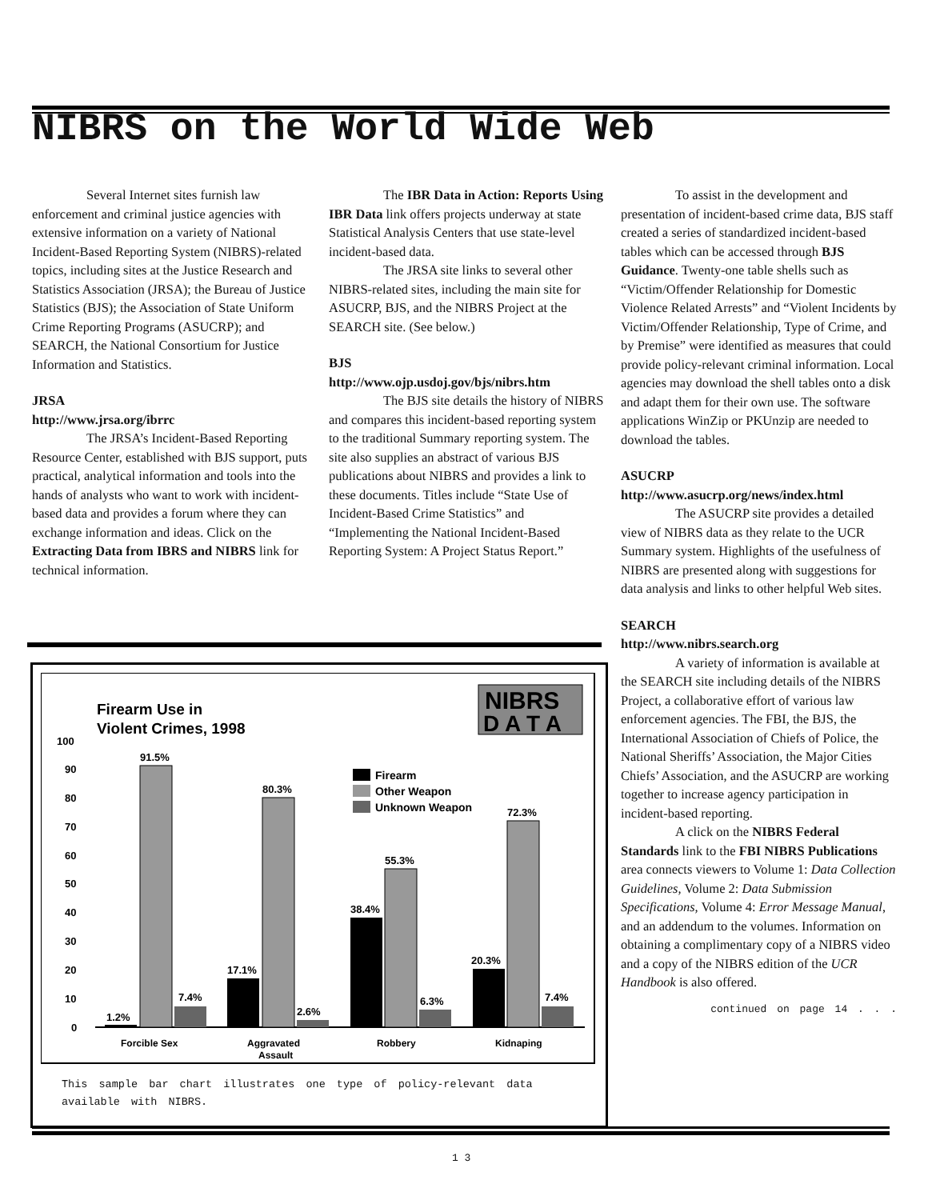NIBRS on the World Wide Web
Several Internet sites furnish law enforcement and criminal justice agencies with extensive information on a variety of National Incident-Based Reporting System (NIBRS)-related topics, including sites at the Justice Research and Statistics Association (JRSA); the Bureau of Justice Statistics (BJS); the Association of State Uniform Crime Reporting Programs (ASUCRP); and SEARCH, the National Consortium for Justice Information and Statistics.
JRSA
http://www.jrsa.org/ibrrc
The JRSA’s Incident-Based Reporting Resource Center, established with BJS support, puts practical, analytical information and tools into the hands of analysts who want to work with incident-based data and provides a forum where they can exchange information and ideas. Click on the Extracting Data from IBRS and NIBRS link for technical information.
The IBR Data in Action: Reports Using IBR Data link offers projects underway at state Statistical Analysis Centers that use state-level incident-based data.
The JRSA site links to several other NIBRS-related sites, including the main site for ASUCRP, BJS, and the NIBRS Project at the SEARCH site. (See below.)
BJS
http://www.ojp.usdoj.gov/bjs/nibrs.htm
The BJS site details the history of NIBRS and compares this incident-based reporting system to the traditional Summary reporting system. The site also supplies an abstract of various BJS publications about NIBRS and provides a link to these documents. Titles include “State Use of Incident-Based Crime Statistics” and “Implementing the National Incident-Based Reporting System: A Project Status Report.”
To assist in the development and presentation of incident-based crime data, BJS staff created a series of standardized incident-based tables which can be accessed through BJS Guidance. Twenty-one table shells such as “Victim/Offender Relationship for Domestic Violence Related Arrests” and “Violent Incidents by Victim/Offender Relationship, Type of Crime, and by Premise” were identified as measures that could provide policy-relevant criminal information. Local agencies may download the shell tables onto a disk and adapt them for their own use. The software applications WinZip or PKUnzip are needed to download the tables.
ASUCRP
http://www.asucrp.org/news/index.html
The ASUCRP site provides a detailed view of NIBRS data as they relate to the UCR Summary system. Highlights of the usefulness of NIBRS are presented along with suggestions for data analysis and links to other helpful Web sites.
SEARCH
http://www.nibrs.search.org
A variety of information is available at the SEARCH site including details of the NIBRS Project, a collaborative effort of various law enforcement agencies. The FBI, the BJS, the International Association of Chiefs of Police, the National Sheriffs’ Association, the Major Cities Chiefs’ Association, and the ASUCRP are working together to increase agency participation in incident-based reporting.
A click on the NIBRS Federal Standards link to the FBI NIBRS Publications area connects viewers to Volume 1: Data Collection Guidelines, Volume 2: Data Submission Specifications, Volume 4: Error Message Manual, and an addendum to the volumes. Information on obtaining a complimentary copy of a NIBRS video and a copy of the NIBRS edition of the UCR Handbook is also offered.
continued on page 14 . . .
Firearm Use in
Violent Crimes, 1998
NIBRS
D A T A
100
90
80
70
60
50
40
30
20
10
0
1.2%
91.5%
7.4%
17.1%
80.3%
2.6%
38.4%
55.3%
6.3%
20.3%
72.3%
7.4%
Firearm
Other Weapon
Unknown Weapon
Forcible Sex
Aggravated
Assault
Robbery
Kidnaping
This sample bar chart illustrates one type of policy-relevant data available with NIBRS.
1 3